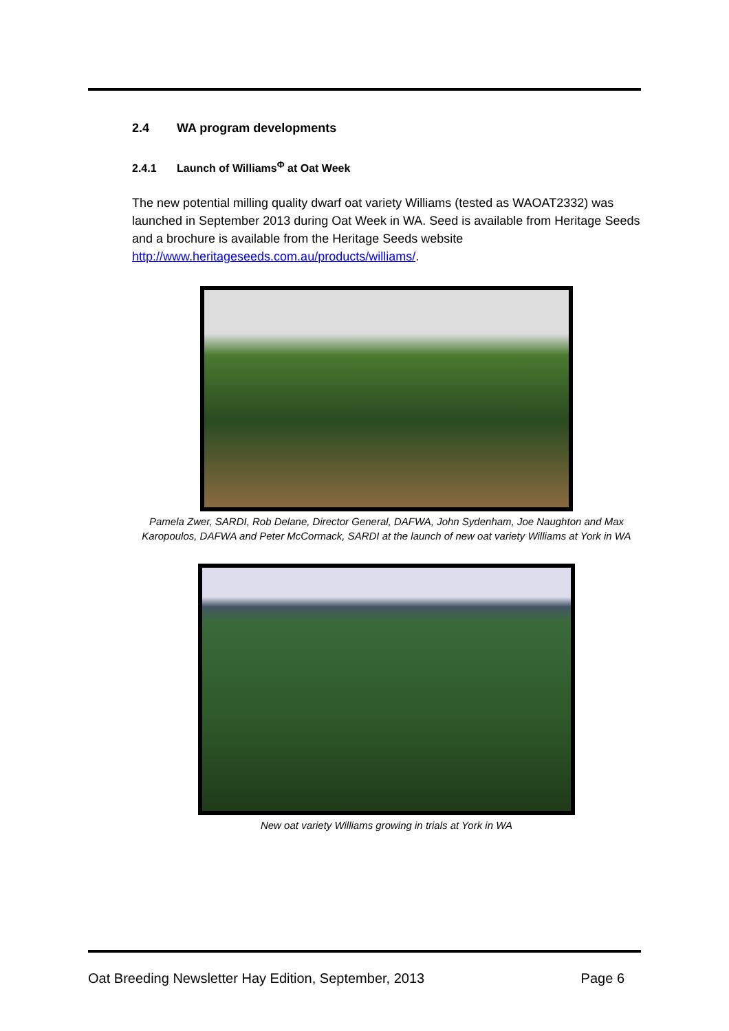2.4 WA program developments
2.4.1 Launch of Williams<sup>Φ</sup> at Oat Week
The new potential milling quality dwarf oat variety Williams (tested as WAOAT2332) was launched in September 2013 during Oat Week in WA. Seed is available from Heritage Seeds and a brochure is available from the Heritage Seeds website http://www.heritageseeds.com.au/products/williams/.
Pamela Zwer, SARDI, Rob Delane, Director General, DAFWA, John Sydenham, Joe Naughton and Max Karopoulos, DAFWA and Peter McCormack, SARDI at the launch of new oat variety Williams at York in WA
New oat variety Williams growing in trials at York in WA
Oat Breeding Newsletter Hay Edition, September, 2013 Page 6